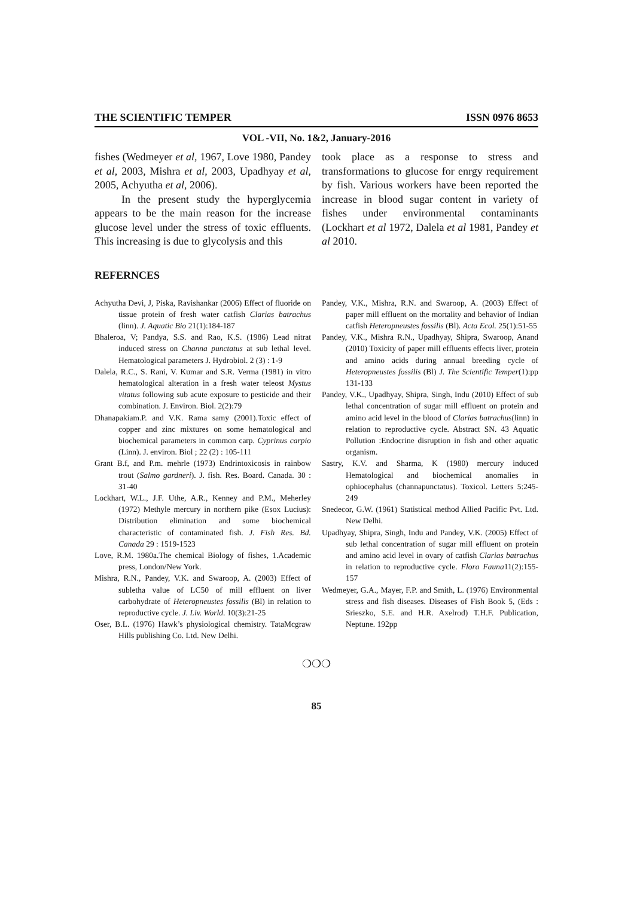THE SCIENTIFIC TEMPER ISSN 0976 8653
VOL -VII, No. 1&2, January-2016
fishes (Wedmeyer et al, 1967, Love 1980, Pandey et al, 2003, Mishra et al, 2003, Upadhyay et al, 2005, Achyutha et al, 2006).
   In the present study the hyperglycemia appears to be the main reason for the increase glucose level under the stress of toxic effluents. This increasing is due to glycolysis and this
took place as a response to stress and transformations to glucose for enrgy requirement by fish. Various workers have been reported the increase in blood sugar content in variety of fishes under environmental contaminants (Lockhart et al 1972, Dalela et al 1981, Pandey et al 2010.
REFERNCES
Achyutha Devi, J, Piska, Ravishankar (2006) Effect of fluoride on tissue protein of fresh water catfish Clarias batrachus (linn). J. Aquatic Bio 21(1):184-187
Bhaleroa, V; Pandya, S.S. and Rao, K.S. (1986) Lead nitrat induced stress on Channa punctatus at sub lethal level. Hematological parameters J. Hydrobiol. 2 (3) : 1-9
Dalela, R.C., S. Rani, V. Kumar and S.R. Verma (1981) in vitro hematological alteration in a fresh water teleost Mystus vitatus following sub acute exposure to pesticide and their combination. J. Environ. Biol. 2(2):79
Dhanapakiam.P. and V.K. Rama samy (2001).Toxic effect of copper and zinc mixtures on some hematological and biochemical parameters in common carp. Cyprinus carpio (Linn). J. environ. Biol ; 22 (2) : 105-111
Grant B.f, and P.m. mehrle (1973) Endrintoxicosis in rainbow trout (Salmo gardneri). J. fish. Res. Board. Canada. 30 : 31-40
Lockhart, W.L., J.F. Uthe, A.R., Kenney and P.M., Meherley (1972) Methyle mercury in northern pike (Esox Lucius): Distribution elimination and some biochemical characteristic of contaminated fish. J. Fish Res. Bd. Canada 29 : 1519-1523
Love, R.M. 1980a.The chemical Biology of fishes, 1.Academic press, London/New York.
Mishra, R.N., Pandey, V.K. and Swaroop, A. (2003) Effect of subletha value of LC50 of mill effluent on liver carbohydrate of Heteropneustes fossilis (Bl) in relation to reproductive cycle. J. Liv. World. 10(3):21-25
Oser, B.L. (1976) Hawk’s physiological chemistry. TataMcgraw Hills publishing Co. Ltd. New Delhi.
Pandey, V.K., Mishra, R.N. and Swaroop, A. (2003) Effect of paper mill effluent on the mortality and behavior of Indian catfish Heteropneustes fossilis (Bl). Acta Ecol. 25(1):51-55
Pandey, V.K., Mishra R.N., Upadhyay, Shipra, Swaroop, Anand (2010) Toxicity of paper mill effluents effects liver, protein and amino acids during annual breeding cycle of Heteropneustes fossilis (Bl) J. The Scientific Temper(1):pp 131-133
Pandey, V.K., Upadhyay, Shipra, Singh, Indu (2010) Effect of sub lethal concentration of sugar mill effluent on protein and amino acid level in the blood of Clarias batrachus(linn) in relation to reproductive cycle. Abstract SN. 43 Aquatic Pollution :Endocrine disruption in fish and other aquatic organism.
Sastry, K.V. and Sharma, K (1980) mercury induced Hematological and biochemical anomalies in ophiocephalus (channapunctatus). Toxicol. Letters 5:245-249
Snedecor, G.W. (1961) Statistical method Allied Pacific Pvt. Ltd. New Delhi.
Upadhyay, Shipra, Singh, Indu and Pandey, V.K. (2005) Effect of sub lethal concentration of sugar mill effluent on protein and amino acid level in ovary of catfish Clarias batrachus in relation to reproductive cycle. Flora Fauna11(2):155-157
Wedmeyer, G.A., Mayer, F.P. and Smith, L. (1976) Environmental stress and fish diseases. Diseases of Fish Book 5, (Eds : Srieszko, S.E. and H.R. Axelrod) T.H.F. Publication, Neptune. 192pp
❍❍❍
85